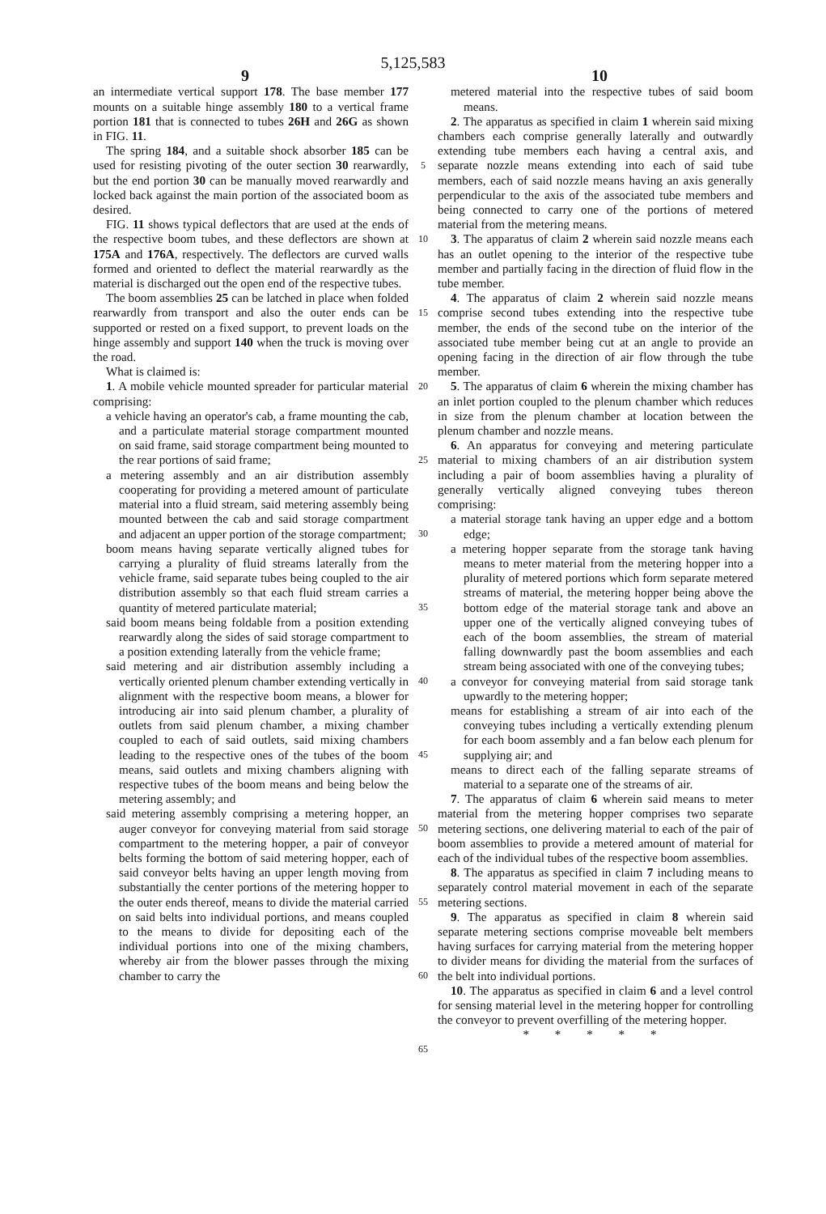5,125,583
9 10
an intermediate vertical support 178. The base member 177 mounts on a suitable hinge assembly 180 to a vertical frame portion 181 that is connected to tubes 26H and 26G as shown in FIG. 11.
The spring 184, and a suitable shock absorber 185 can be used for resisting pivoting of the outer section 30 rearwardly, but the end portion 30 can be manually moved rearwardly and locked back against the main portion of the associated boom as desired.
FIG. 11 shows typical deflectors that are used at the ends of the respective boom tubes, and these deflectors are shown at 175A and 176A, respectively. The deflectors are curved walls formed and oriented to deflect the material rearwardly as the material is discharged out the open end of the respective tubes.
The boom assemblies 25 can be latched in place when folded rearwardly from transport and also the outer ends can be supported or rested on a fixed support, to prevent loads on the hinge assembly and support 140 when the truck is moving over the road.
What is claimed is:
1. A mobile vehicle mounted spreader for particular material comprising:
a vehicle having an operator's cab, a frame mounting the cab, and a particulate material storage compartment mounted on said frame, said storage compartment being mounted to the rear portions of said frame;
a metering assembly and an air distribution assembly cooperating for providing a metered amount of particulate material into a fluid stream, said metering assembly being mounted between the cab and said storage compartment and adjacent an upper portion of the storage compartment;
boom means having separate vertically aligned tubes for carrying a plurality of fluid streams laterally from the vehicle frame, said separate tubes being coupled to the air distribution assembly so that each fluid stream carries a quantity of metered particulate material;
said boom means being foldable from a position extending rearwardly along the sides of said storage compartment to a position extending laterally from the vehicle frame;
said metering and air distribution assembly including a vertically oriented plenum chamber extending vertically in alignment with the respective boom means, a blower for introducing air into said plenum chamber, a plurality of outlets from said plenum chamber, a mixing chamber coupled to each of said outlets, said mixing chambers leading to the respective ones of the tubes of the boom means, said outlets and mixing chambers aligning with respective tubes of the boom means and being below the metering assembly; and
said metering assembly comprising a metering hopper, an auger conveyor for conveying material from said storage compartment to the metering hopper, a pair of conveyor belts forming the bottom of said metering hopper, each of said conveyor belts having an upper length moving from substantially the center portions of the metering hopper to the outer ends thereof, means to divide the material carried on said belts into individual portions, and means coupled to the means to divide for depositing each of the individual portions into one of the mixing chambers, whereby air from the blower passes through the mixing chamber to carry the
5
10
15
20
25
30
35
40
45
50
55
60
65
metered material into the respective tubes of said boom means.
2. The apparatus as specified in claim 1 wherein said mixing chambers each comprise generally laterally and outwardly extending tube members each having a central axis, and separate nozzle means extending into each of said tube members, each of said nozzle means having an axis generally perpendicular to the axis of the associated tube members and being connected to carry one of the portions of metered material from the metering means.
3. The apparatus of claim 2 wherein said nozzle means each has an outlet opening to the interior of the respective tube member and partially facing in the direction of fluid flow in the tube member.
4. The apparatus of claim 2 wherein said nozzle means comprise second tubes extending into the respective tube member, the ends of the second tube on the interior of the associated tube member being cut at an angle to provide an opening facing in the direction of air flow through the tube member.
5. The apparatus of claim 6 wherein the mixing chamber has an inlet portion coupled to the plenum chamber which reduces in size from the plenum chamber at location between the plenum chamber and nozzle means.
6. An apparatus for conveying and metering particulate material to mixing chambers of an air distribution system including a pair of boom assemblies having a plurality of generally vertically aligned conveying tubes thereon comprising:
a material storage tank having an upper edge and a bottom edge;
a metering hopper separate from the storage tank having means to meter material from the metering hopper into a plurality of metered portions which form separate metered streams of material, the metering hopper being above the bottom edge of the material storage tank and above an upper one of the vertically aligned conveying tubes of each of the boom assemblies, the stream of material falling downwardly past the boom assemblies and each stream being associated with one of the conveying tubes;
a conveyor for conveying material from said storage tank upwardly to the metering hopper;
means for establishing a stream of air into each of the conveying tubes including a vertically extending plenum for each boom assembly and a fan below each plenum for supplying air; and
means to direct each of the falling separate streams of material to a separate one of the streams of air.
7. The apparatus of claim 6 wherein said means to meter material from the metering hopper comprises two separate metering sections, one delivering material to each of the pair of boom assemblies to provide a metered amount of material for each of the individual tubes of the respective boom assemblies.
8. The apparatus as specified in claim 7 including means to separately control material movement in each of the separate metering sections.
9. The apparatus as specified in claim 8 wherein said separate metering sections comprise moveable belt members having surfaces for carrying material from the metering hopper to divider means for dividing the material from the surfaces of the belt into individual portions.
10. The apparatus as specified in claim 6 and a level control for sensing material level in the metering hopper for controlling the conveyor to prevent overfilling of the metering hopper.
* * * * *